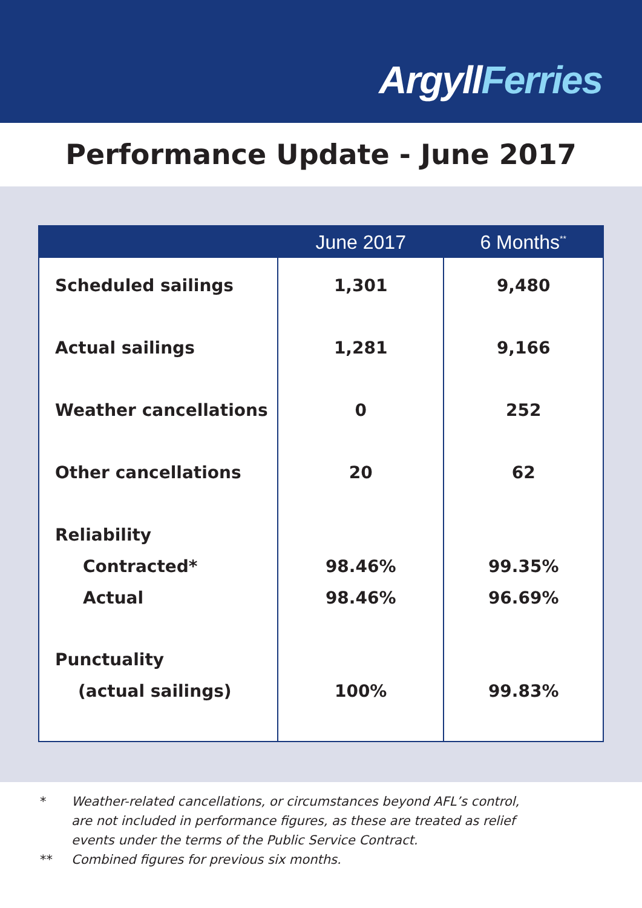ArgyllFerries
Performance Update - June 2017
| | June 2017 | 6 Months<sup>**</sup> |
| --- | --- | --- |
| Scheduled sailings | 1,301 | 9,480 |
| Actual sailings | 1,281 | 9,166 |
| Weather cancellations | 0 | 252 |
| Other cancellations | 20 | 62 |
| Reliability Contracted* Actual | 98.46% 98.46% | 99.35% 96.69% |
| Punctuality (actual sailings) | 100% | 99.83% |
* Weather-related cancellations, or circumstances beyond AFL’s control,
are not included in performance figures, as these are treated as relief
events under the terms of the Public Service Contract.
** Combined figures for previous six months.